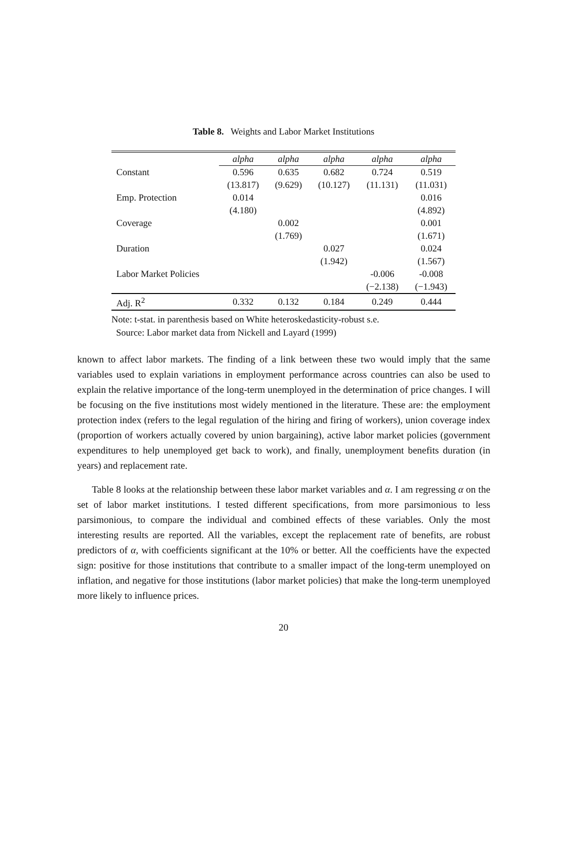Table 8. Weights and Labor Market Institutions
| | alpha | alpha | alpha | alpha | alpha |
| --- | --- | --- | --- | --- | --- |
| Constant | 0.596 | 0.635 | 0.682 | 0.724 | 0.519 |
| | (13.817) | (9.629) | (10.127) | (11.131) | (11.031) |
| Emp. Protection | 0.014 | | | | 0.016 |
| | (4.180) | | | | (4.892) |
| Coverage | | 0.002 | | | 0.001 |
| | | (1.769) | | | (1.671) |
| Duration | | | 0.027 | | 0.024 |
| | | | (1.942) | | (1.567) |
| Labor Market Policies | | | | -0.006 | -0.008 |
| | | | | (−2.138) | (−1.943) |
| Adj. R<sup>2</sup> | 0.332 | 0.132 | 0.184 | 0.249 | 0.444 |
Note: t-stat. in parenthesis based on White heteroskedasticity-robust s.e.
Source: Labor market data from Nickell and Layard (1999)
known to affect labor markets. The finding of a link between these two would imply that the same variables used to explain variations in employment performance across countries can also be used to explain the relative importance of the long-term unemployed in the determination of price changes. I will be focusing on the five institutions most widely mentioned in the literature. These are: the employment protection index (refers to the legal regulation of the hiring and firing of workers), union coverage index (proportion of workers actually covered by union bargaining), active labor market policies (government expenditures to help unemployed get back to work), and finally, unemployment benefits duration (in years) and replacement rate.
Table 8 looks at the relationship between these labor market variables and α. I am regressing α on the set of labor market institutions. I tested different specifications, from more parsimonious to less parsimonious, to compare the individual and combined effects of these variables. Only the most interesting results are reported. All the variables, except the replacement rate of benefits, are robust predictors of α, with coefficients significant at the 10% or better. All the coefficients have the expected sign: positive for those institutions that contribute to a smaller impact of the long-term unemployed on inflation, and negative for those institutions (labor market policies) that make the long-term unemployed more likely to influence prices.
20